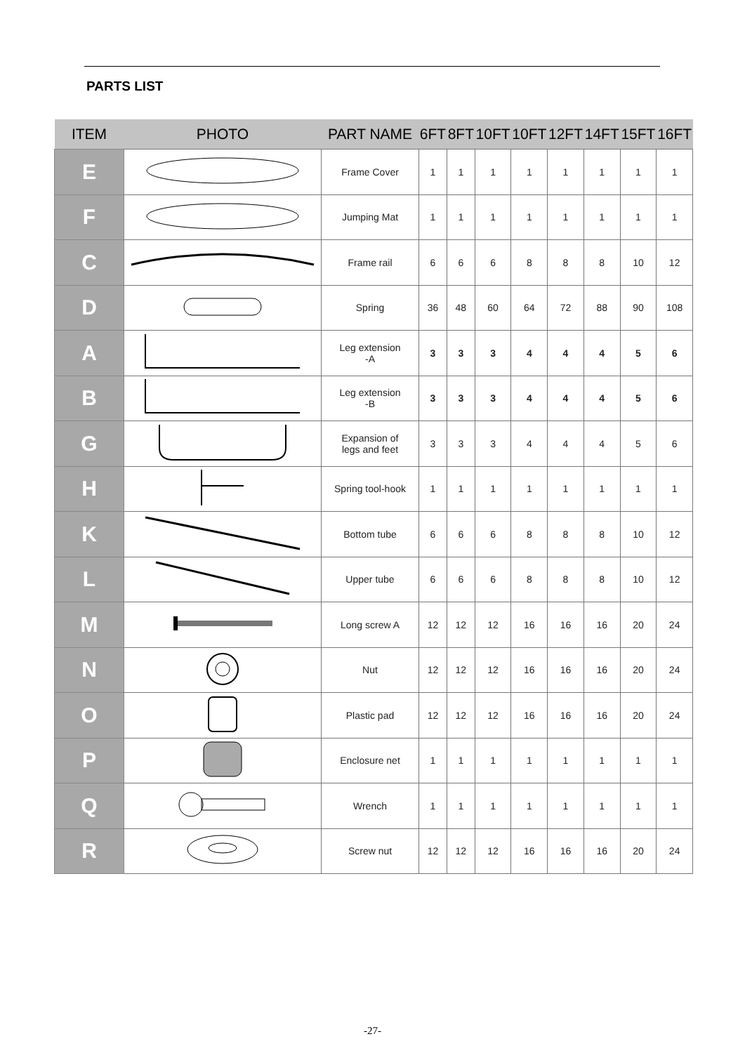PARTS LIST
| ITEM | PHOTO | PART NAME | 6FT | 8FT | 10FT | 10FT | 12FT | 14FT | 15FT | 16FT |
| --- | --- | --- | --- | --- | --- | --- | --- | --- | --- | --- |
| E | | Frame Cover | 1 | 1 | 1 | 1 | 1 | 1 | 1 | 1 |
| F | | Jumping Mat | 1 | 1 | 1 | 1 | 1 | 1 | 1 | 1 |
| C | | Frame rail | 6 | 6 | 6 | 8 | 8 | 8 | 10 | 12 |
| D | | Spring | 36 | 48 | 60 | 64 | 72 | 88 | 90 | 108 |
| A | | Leg extension -A | 3 | 3 | 3 | 4 | 4 | 4 | 5 | 6 |
| B | | Leg extension -B | 3 | 3 | 3 | 4 | 4 | 4 | 5 | 6 |
| G | | Expansion of legs and feet | 3 | 3 | 3 | 4 | 4 | 4 | 5 | 6 |
| H | | Spring tool-hook | 1 | 1 | 1 | 1 | 1 | 1 | 1 | 1 |
| K | | Bottom tube | 6 | 6 | 6 | 8 | 8 | 8 | 10 | 12 |
| L | | Upper tube | 6 | 6 | 6 | 8 | 8 | 8 | 10 | 12 |
| M | | Long screw A | 12 | 12 | 12 | 16 | 16 | 16 | 20 | 24 |
| N | | Nut | 12 | 12 | 12 | 16 | 16 | 16 | 20 | 24 |
| O | | Plastic pad | 12 | 12 | 12 | 16 | 16 | 16 | 20 | 24 |
| P | | Enclosure net | 1 | 1 | 1 | 1 | 1 | 1 | 1 | 1 |
| Q | | Wrench | 1 | 1 | 1 | 1 | 1 | 1 | 1 | 1 |
| R | | Screw nut | 12 | 12 | 12 | 16 | 16 | 16 | 20 | 24 |
-27-